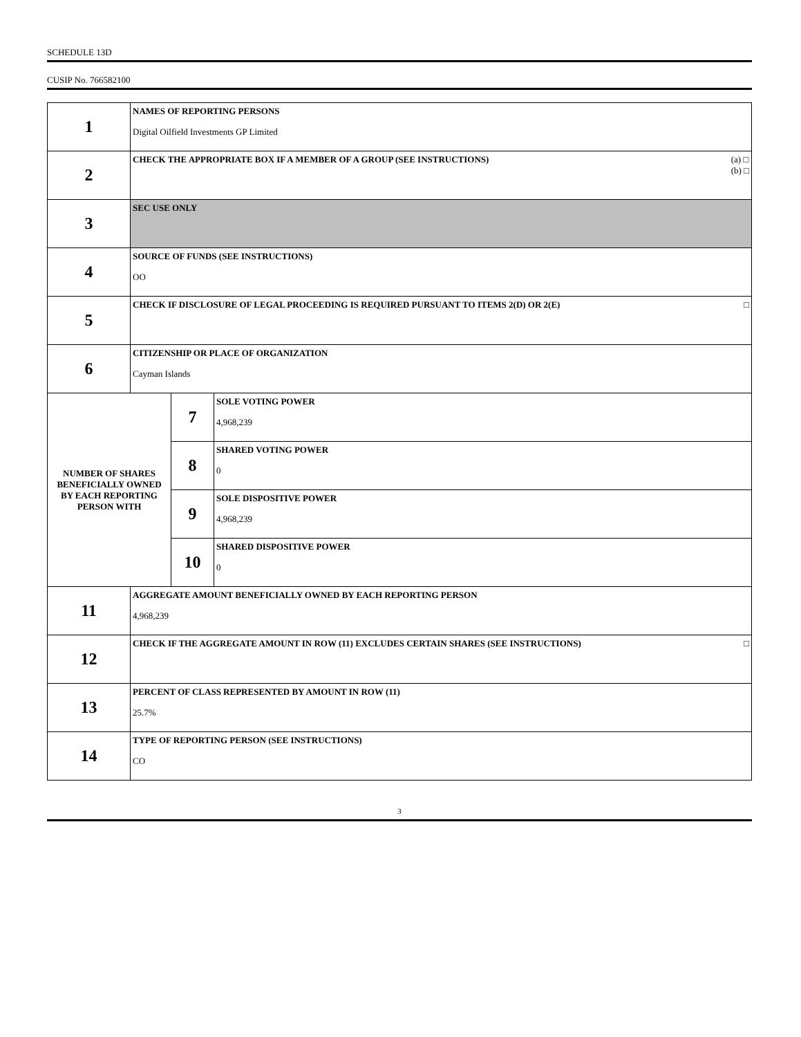SCHEDULE 13D
CUSIP No. 766582100
| 1 | NAMES OF REPORTING PERSONS Digital Oilfield Investments GP Limited | | |
| 2 | CHECK THE APPROPRIATE BOX IF A MEMBER OF A GROUP (SEE INSTRUCTIONS) (a) □ (b) □ | | |
| 3 | SEC USE ONLY | | |
| 4 | SOURCE OF FUNDS (SEE INSTRUCTIONS) OO | | |
| 5 | CHECK IF DISCLOSURE OF LEGAL PROCEEDING IS REQUIRED PURSUANT TO ITEMS 2(D) OR 2(E) □ | | |
| 6 | CITIZENSHIP OR PLACE OF ORGANIZATION Cayman Islands | | |
| NUMBER OF SHARES BENEFICIALLY OWNED BY EACH REPORTING PERSON WITH | | 7 | SOLE VOTING POWER 4,968,239 |
| | | 8 | SHARED VOTING POWER 0 |
| | | 9 | SOLE DISPOSITIVE POWER 4,968,239 |
| | | 10 | SHARED DISPOSITIVE POWER 0 |
| 11 | AGGREGATE AMOUNT BENEFICIALLY OWNED BY EACH REPORTING PERSON 4,968,239 | | |
| 12 | CHECK IF THE AGGREGATE AMOUNT IN ROW (11) EXCLUDES CERTAIN SHARES (SEE INSTRUCTIONS) □ | | |
| 13 | PERCENT OF CLASS REPRESENTED BY AMOUNT IN ROW (11) 25.7% | | |
| 14 | TYPE OF REPORTING PERSON (SEE INSTRUCTIONS) CO | | |
3